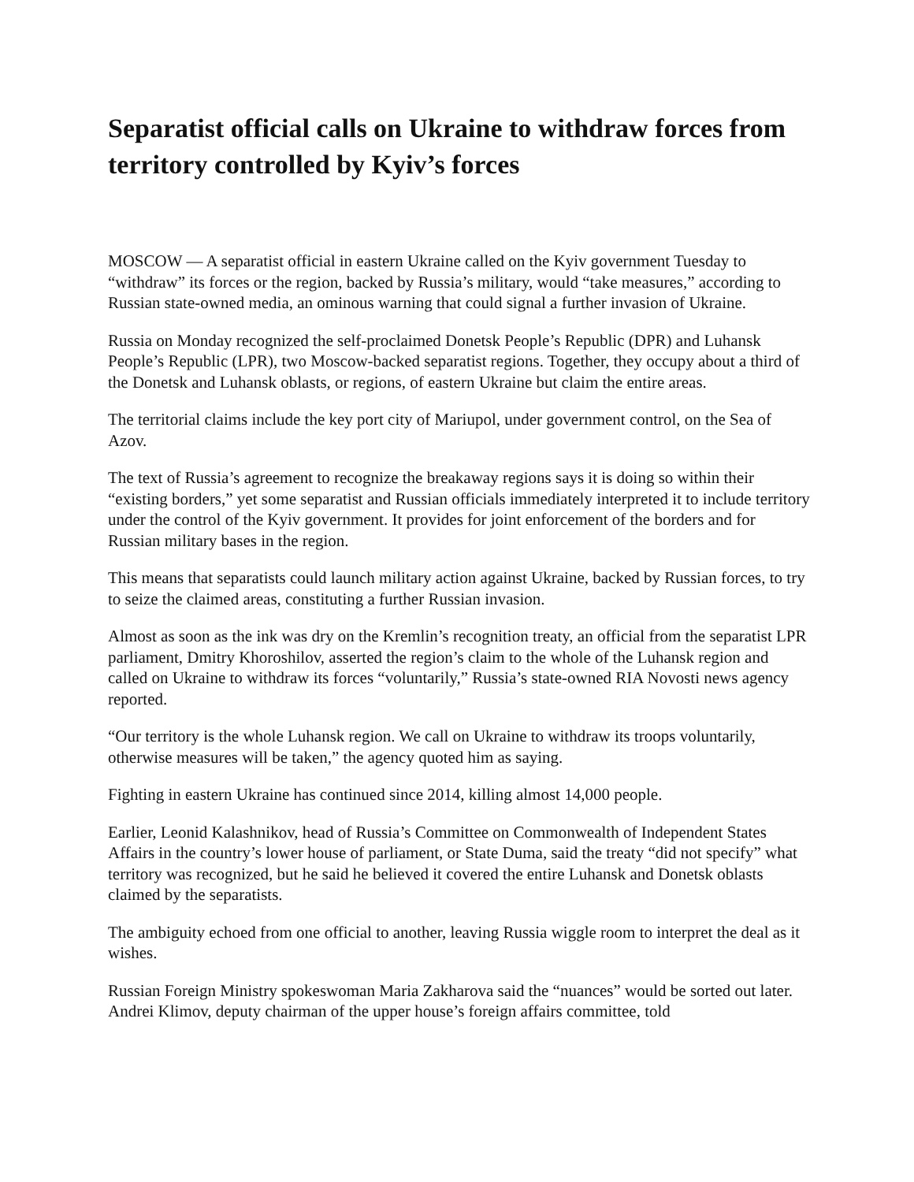Separatist official calls on Ukraine to withdraw forces from territory controlled by Kyiv’s forces
MOSCOW — A separatist official in eastern Ukraine called on the Kyiv government Tuesday to “withdraw” its forces or the region, backed by Russia’s military, would “take measures,” according to Russian state-owned media, an ominous warning that could signal a further invasion of Ukraine.
Russia on Monday recognized the self-proclaimed Donetsk People’s Republic (DPR) and Luhansk People’s Republic (LPR), two Moscow-backed separatist regions. Together, they occupy about a third of the Donetsk and Luhansk oblasts, or regions, of eastern Ukraine but claim the entire areas.
The territorial claims include the key port city of Mariupol, under government control, on the Sea of Azov.
The text of Russia’s agreement to recognize the breakaway regions says it is doing so within their “existing borders,” yet some separatist and Russian officials immediately interpreted it to include territory under the control of the Kyiv government. It provides for joint enforcement of the borders and for Russian military bases in the region.
This means that separatists could launch military action against Ukraine, backed by Russian forces, to try to seize the claimed areas, constituting a further Russian invasion.
Almost as soon as the ink was dry on the Kremlin’s recognition treaty, an official from the separatist LPR parliament, Dmitry Khoroshilov, asserted the region’s claim to the whole of the Luhansk region and called on Ukraine to withdraw its forces “voluntarily,” Russia’s state-owned RIA Novosti news agency reported.
“Our territory is the whole Luhansk region. We call on Ukraine to withdraw its troops voluntarily, otherwise measures will be taken,” the agency quoted him as saying.
Fighting in eastern Ukraine has continued since 2014, killing almost 14,000 people.
Earlier, Leonid Kalashnikov, head of Russia’s Committee on Commonwealth of Independent States Affairs in the country’s lower house of parliament, or State Duma, said the treaty “did not specify” what territory was recognized, but he said he believed it covered the entire Luhansk and Donetsk oblasts claimed by the separatists.
The ambiguity echoed from one official to another, leaving Russia wiggle room to interpret the deal as it wishes.
Russian Foreign Ministry spokeswoman Maria Zakharova said the “nuances” would be sorted out later. Andrei Klimov, deputy chairman of the upper house’s foreign affairs committee, told